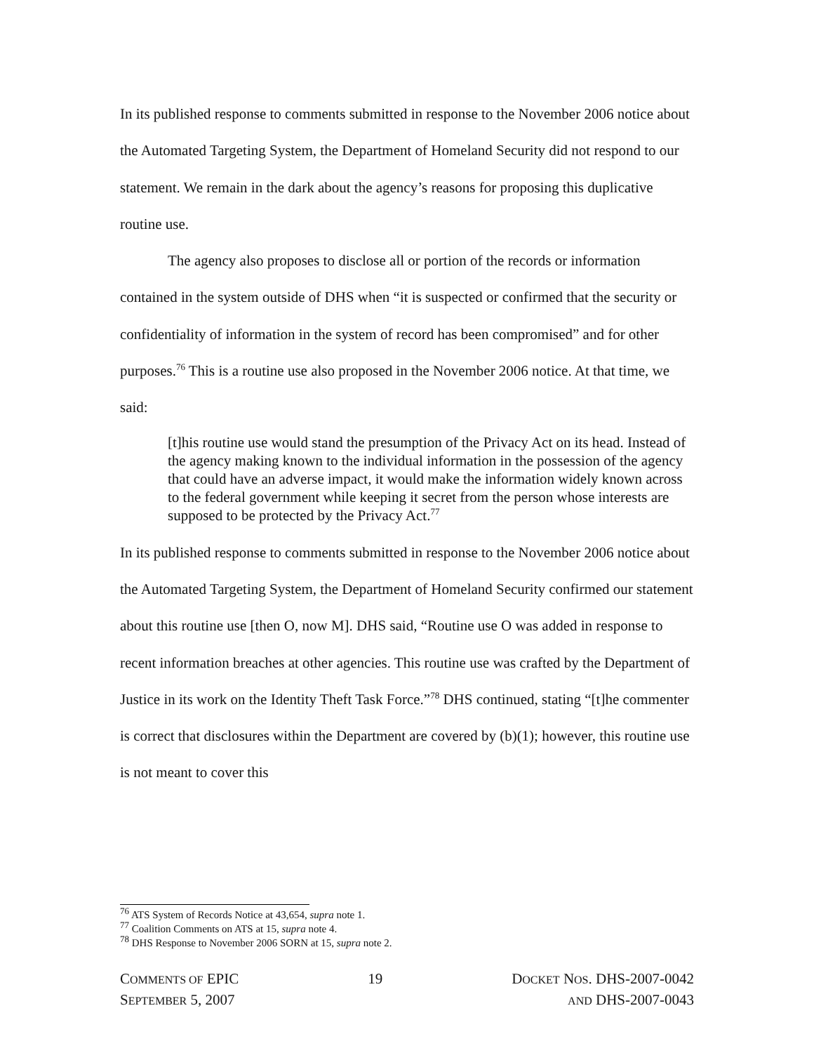In its published response to comments submitted in response to the November 2006 notice about the Automated Targeting System, the Department of Homeland Security did not respond to our statement. We remain in the dark about the agency’s reasons for proposing this duplicative routine use.
The agency also proposes to disclose all or portion of the records or information contained in the system outside of DHS when “it is suspected or confirmed that the security or confidentiality of information in the system of record has been compromised” and for other purposes.<sup>76</sup> This is a routine use also proposed in the November 2006 notice. At that time, we said:
[t]his routine use would stand the presumption of the Privacy Act on its head. Instead of the agency making known to the individual information in the possession of the agency that could have an adverse impact, it would make the information widely known across to the federal government while keeping it secret from the person whose interests are supposed to be protected by the Privacy Act.<sup>77</sup>
In its published response to comments submitted in response to the November 2006 notice about the Automated Targeting System, the Department of Homeland Security confirmed our statement about this routine use [then O, now M]. DHS said, “Routine use O was added in response to recent information breaches at other agencies. This routine use was crafted by the Department of Justice in its work on the Identity Theft Task Force.”<sup>78</sup> DHS continued, stating “[t]he commenter is correct that disclosures within the Department are covered by (b)(1); however, this routine use is not meant to cover this
<sup>76</sup> ATS System of Records Notice at 43,654, supra note 1.
<sup>77</sup> Coalition Comments on ATS at 15, supra note 4.
<sup>78</sup> DHS Response to November 2006 SORN at 15, supra note 2.
COMMENTS OF EPIC
SEPTEMBER 5, 2007
19 DOCKET NOS. DHS-2007-0042
AND DHS-2007-0043